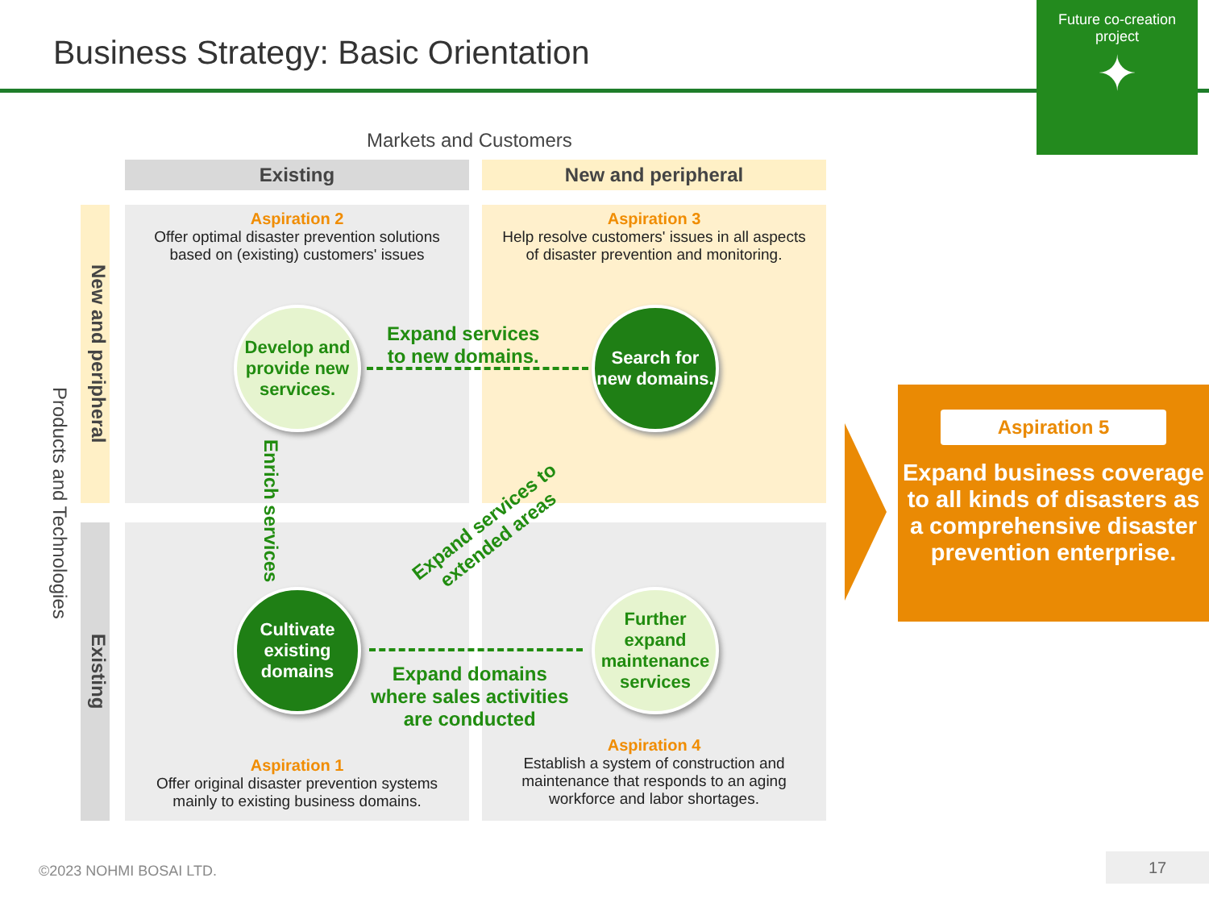Business Strategy: Basic Orientation
Future co-creation
project
✦
Markets and Customers
Existing New and peripheral
Aspiration 2
Offer optimal disaster prevention solutions based on (existing) customers' issues
Aspiration 3
Help resolve customers' issues in all aspects of disaster prevention and monitoring.
Aspiration 1
Offer original disaster prevention systems mainly to existing business domains.
Aspiration 4
Establish a system of construction and maintenance that responds to an aging workforce and labor shortages.
New and peripheral
Existing
Products and Technologies
Develop and provide new services.
Search for new domains.
Cultivate existing domains
Further expand maintenance services
Expand services
to new domains.
Enrich services
Expand services to
extended areas
Expand domains
where sales activities
are conducted
Aspiration 5
Expand business coverage to all kinds of disasters as a comprehensive disaster prevention enterprise.
©2023 NOHMI BOSAI LTD.
17